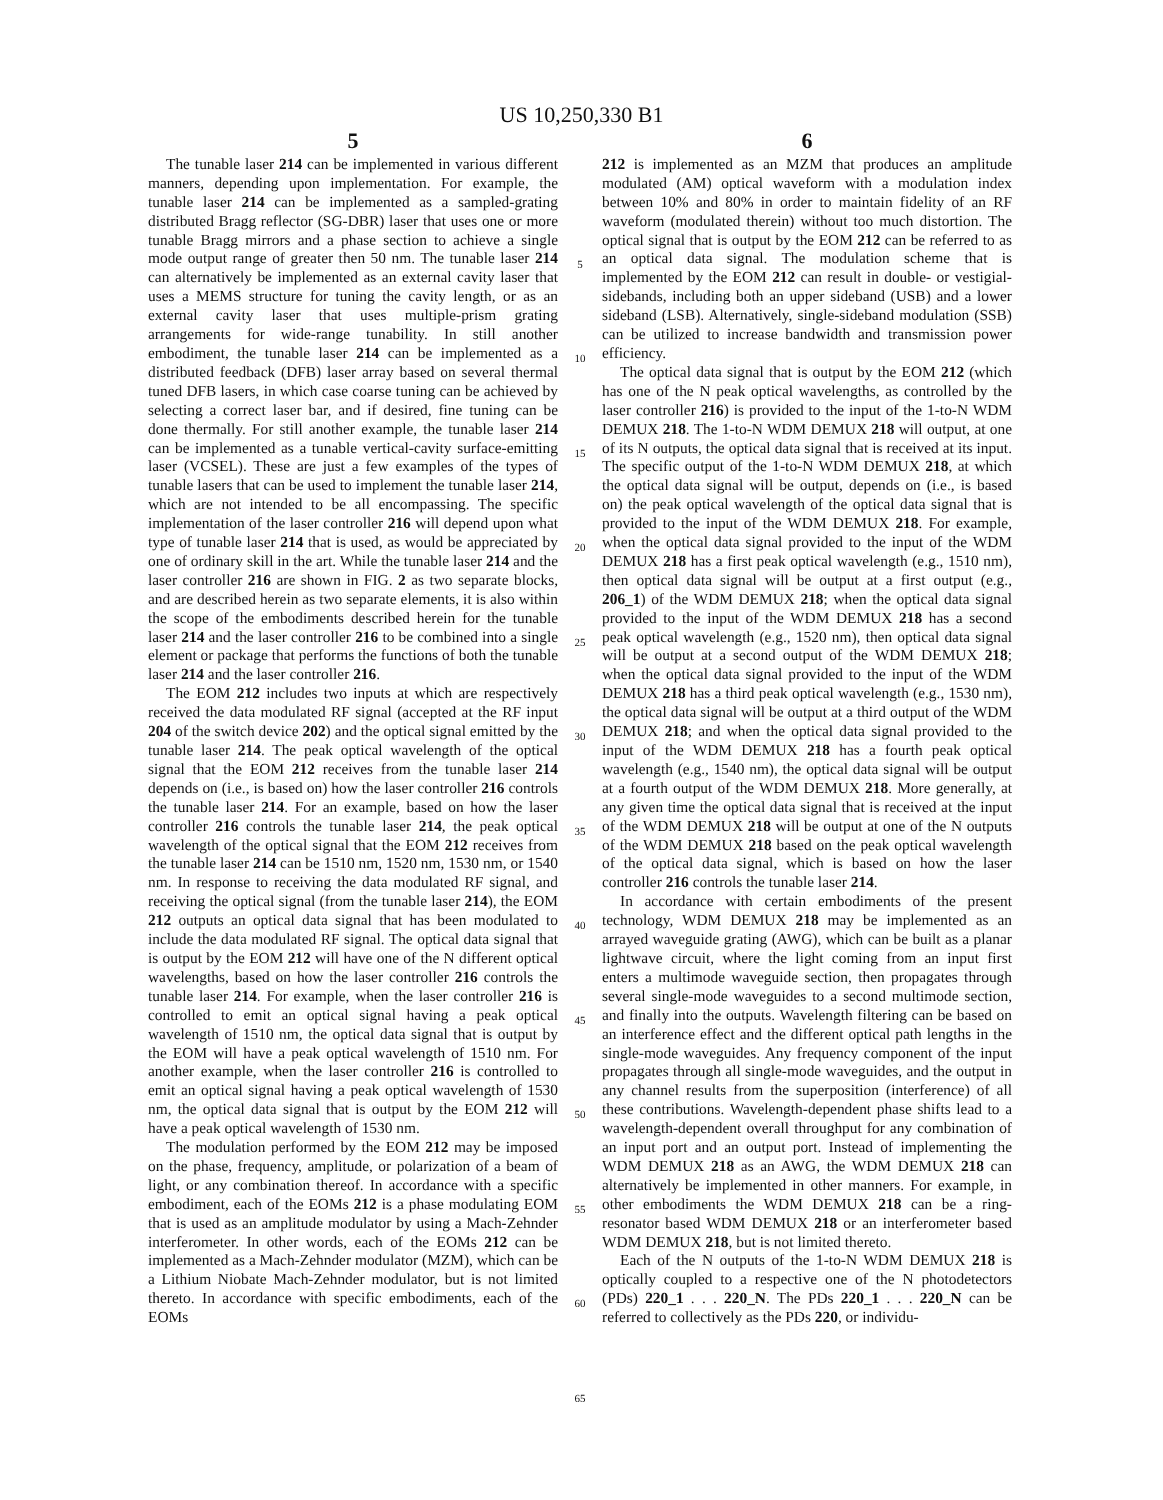US 10,250,330 B1
5
The tunable laser 214 can be implemented in various different manners, depending upon implementation. For example, the tunable laser 214 can be implemented as a sampled-grating distributed Bragg reflector (SG-DBR) laser that uses one or more tunable Bragg mirrors and a phase section to achieve a single mode output range of greater then 50 nm. The tunable laser 214 can alternatively be implemented as an external cavity laser that uses a MEMS structure for tuning the cavity length, or as an external cavity laser that uses multiple-prism grating arrangements for wide-range tunability. In still another embodiment, the tunable laser 214 can be implemented as a distributed feedback (DFB) laser array based on several thermal tuned DFB lasers, in which case coarse tuning can be achieved by selecting a correct laser bar, and if desired, fine tuning can be done thermally. For still another example, the tunable laser 214 can be implemented as a tunable vertical-cavity surface-emitting laser (VCSEL). These are just a few examples of the types of tunable lasers that can be used to implement the tunable laser 214, which are not intended to be all encompassing. The specific implementation of the laser controller 216 will depend upon what type of tunable laser 214 that is used, as would be appreciated by one of ordinary skill in the art. While the tunable laser 214 and the laser controller 216 are shown in FIG. 2 as two separate blocks, and are described herein as two separate elements, it is also within the scope of the embodiments described herein for the tunable laser 214 and the laser controller 216 to be combined into a single element or package that performs the functions of both the tunable laser 214 and the laser controller 216.
The EOM 212 includes two inputs at which are respectively received the data modulated RF signal (accepted at the RF input 204 of the switch device 202) and the optical signal emitted by the tunable laser 214. The peak optical wavelength of the optical signal that the EOM 212 receives from the tunable laser 214 depends on (i.e., is based on) how the laser controller 216 controls the tunable laser 214. For an example, based on how the laser controller 216 controls the tunable laser 214, the peak optical wavelength of the optical signal that the EOM 212 receives from the tunable laser 214 can be 1510 nm, 1520 nm, 1530 nm, or 1540 nm. In response to receiving the data modulated RF signal, and receiving the optical signal (from the tunable laser 214), the EOM 212 outputs an optical data signal that has been modulated to include the data modulated RF signal. The optical data signal that is output by the EOM 212 will have one of the N different optical wavelengths, based on how the laser controller 216 controls the tunable laser 214. For example, when the laser controller 216 is controlled to emit an optical signal having a peak optical wavelength of 1510 nm, the optical data signal that is output by the EOM will have a peak optical wavelength of 1510 nm. For another example, when the laser controller 216 is controlled to emit an optical signal having a peak optical wavelength of 1530 nm, the optical data signal that is output by the EOM 212 will have a peak optical wavelength of 1530 nm.
The modulation performed by the EOM 212 may be imposed on the phase, frequency, amplitude, or polarization of a beam of light, or any combination thereof. In accordance with a specific embodiment, each of the EOMs 212 is a phase modulating EOM that is used as an amplitude modulator by using a Mach-Zehnder interferometer. In other words, each of the EOMs 212 can be implemented as a Mach-Zehnder modulator (MZM), which can be a Lithium Niobate Mach-Zehnder modulator, but is not limited thereto. In accordance with specific embodiments, each of the EOMs
5
10
15
20
25
30
35
40
45
50
55
60
65
6
212 is implemented as an MZM that produces an amplitude modulated (AM) optical waveform with a modulation index between 10% and 80% in order to maintain fidelity of an RF waveform (modulated therein) without too much distortion. The optical signal that is output by the EOM 212 can be referred to as an optical data signal. The modulation scheme that is implemented by the EOM 212 can result in double- or vestigial-sidebands, including both an upper sideband (USB) and a lower sideband (LSB). Alternatively, single-sideband modulation (SSB) can be utilized to increase bandwidth and transmission power efficiency.
The optical data signal that is output by the EOM 212 (which has one of the N peak optical wavelengths, as controlled by the laser controller 216) is provided to the input of the 1-to-N WDM DEMUX 218. The 1-to-N WDM DEMUX 218 will output, at one of its N outputs, the optical data signal that is received at its input. The specific output of the 1-to-N WDM DEMUX 218, at which the optical data signal will be output, depends on (i.e., is based on) the peak optical wavelength of the optical data signal that is provided to the input of the WDM DEMUX 218. For example, when the optical data signal provided to the input of the WDM DEMUX 218 has a first peak optical wavelength (e.g., 1510 nm), then optical data signal will be output at a first output (e.g., 206_1) of the WDM DEMUX 218; when the optical data signal provided to the input of the WDM DEMUX 218 has a second peak optical wavelength (e.g., 1520 nm), then optical data signal will be output at a second output of the WDM DEMUX 218; when the optical data signal provided to the input of the WDM DEMUX 218 has a third peak optical wavelength (e.g., 1530 nm), the optical data signal will be output at a third output of the WDM DEMUX 218; and when the optical data signal provided to the input of the WDM DEMUX 218 has a fourth peak optical wavelength (e.g., 1540 nm), the optical data signal will be output at a fourth output of the WDM DEMUX 218. More generally, at any given time the optical data signal that is received at the input of the WDM DEMUX 218 will be output at one of the N outputs of the WDM DEMUX 218 based on the peak optical wavelength of the optical data signal, which is based on how the laser controller 216 controls the tunable laser 214.
In accordance with certain embodiments of the present technology, WDM DEMUX 218 may be implemented as an arrayed waveguide grating (AWG), which can be built as a planar lightwave circuit, where the light coming from an input first enters a multimode waveguide section, then propagates through several single-mode waveguides to a second multimode section, and finally into the outputs. Wavelength filtering can be based on an interference effect and the different optical path lengths in the single-mode waveguides. Any frequency component of the input propagates through all single-mode waveguides, and the output in any channel results from the superposition (interference) of all these contributions. Wavelength-dependent phase shifts lead to a wavelength-dependent overall throughput for any combination of an input port and an output port. Instead of implementing the WDM DEMUX 218 as an AWG, the WDM DEMUX 218 can alternatively be implemented in other manners. For example, in other embodiments the WDM DEMUX 218 can be a ring-resonator based WDM DEMUX 218 or an interferometer based WDM DEMUX 218, but is not limited thereto.
Each of the N outputs of the 1-to-N WDM DEMUX 218 is optically coupled to a respective one of the N photodetectors (PDs) 220_1 . . . 220_N. The PDs 220_1 . . . 220_N can be referred to collectively as the PDs 220, or individu-